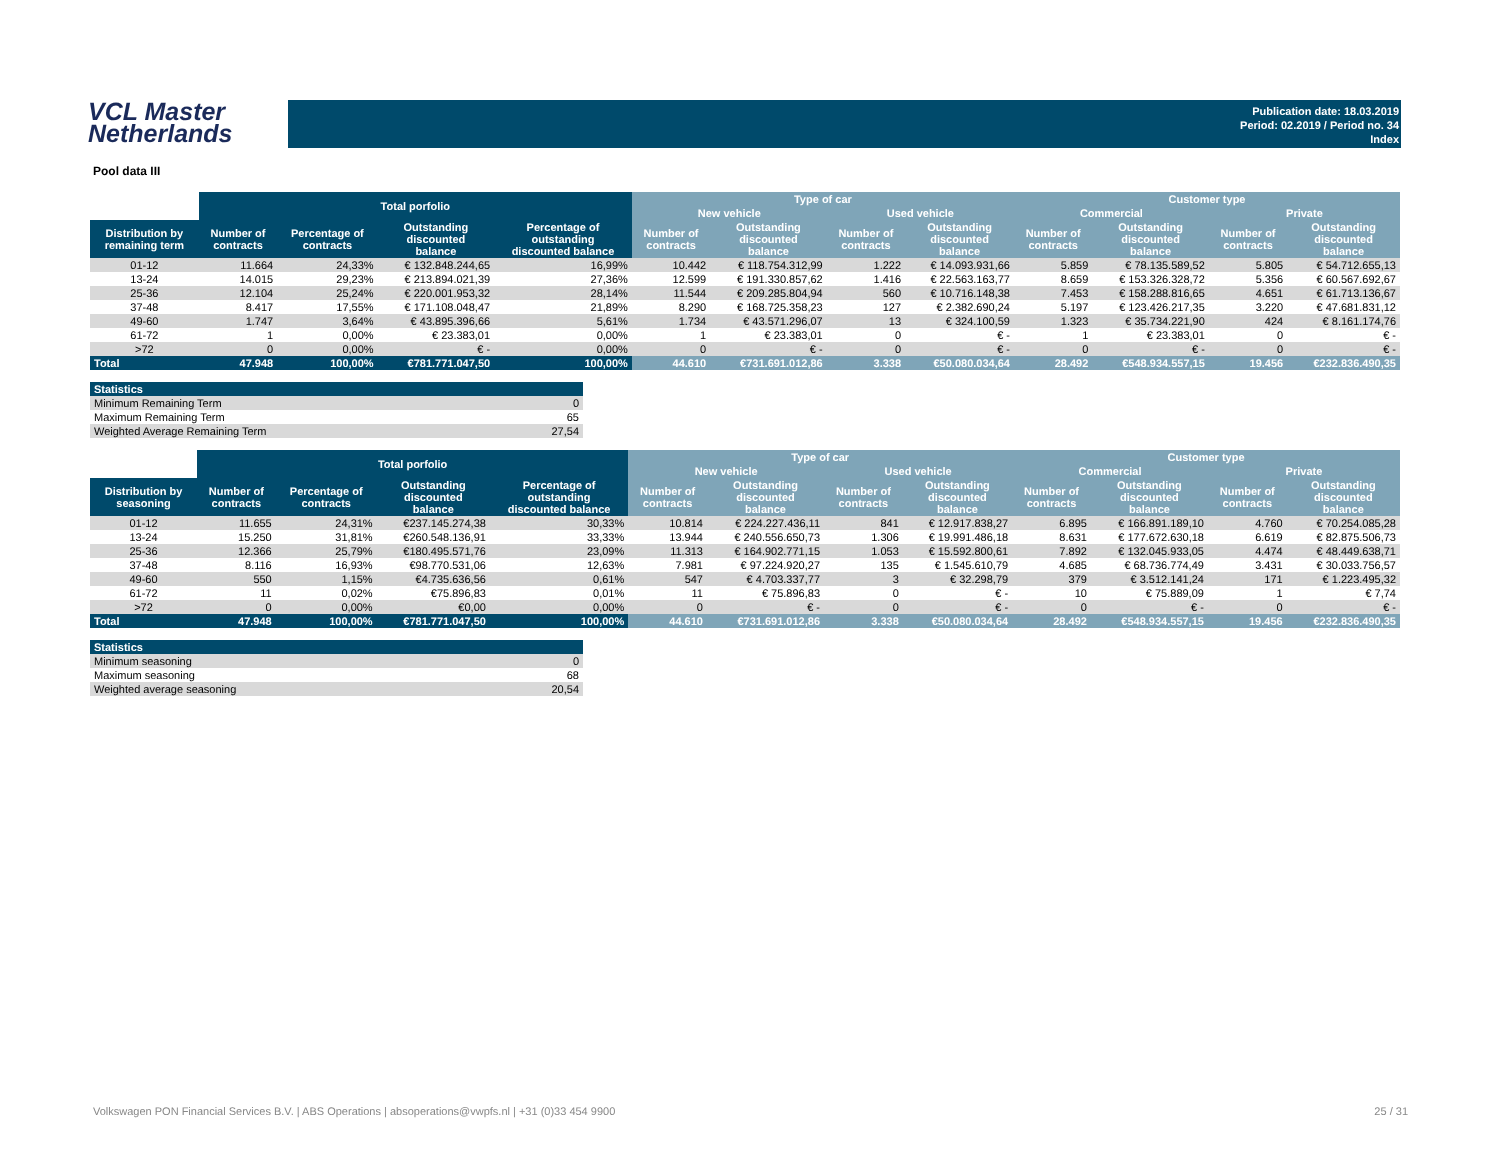VCL Master
Netherlands
Publication date: 18.03.2019
Period: 02.2019 / Period no. 34
Index
Pool data III
| | Total porfolio | | | | Type of car | | | | Customer type | | | |
| --- | --- | --- | --- | --- | --- | --- | --- | --- | --- | --- | --- | --- |
| | | | | | New vehicle | | Used vehicle | | Commercial | | Private | |
| Distribution by remaining term | Number of contracts | Percentage of contracts | Outstanding discounted balance | Percentage of outstanding discounted balance | Number of contracts | Outstanding discounted balance | Number of contracts | Outstanding discounted balance | Number of contracts | Outstanding discounted balance | Number of contracts | Outstanding discounted balance |
| 01-12 | 11.664 | 24,33% | € 132.848.244,65 | 16,99% | 10.442 | € 118.754.312,99 | 1.222 | € 14.093.931,66 | 5.859 | € 78.135.589,52 | 5.805 | € 54.712.655,13 |
| 13-24 | 14.015 | 29,23% | € 213.894.021,39 | 27,36% | 12.599 | € 191.330.857,62 | 1.416 | € 22.563.163,77 | 8.659 | € 153.326.328,72 | 5.356 | € 60.567.692,67 |
| 25-36 | 12.104 | 25,24% | € 220.001.953,32 | 28,14% | 11.544 | € 209.285.804,94 | 560 | € 10.716.148,38 | 7.453 | € 158.288.816,65 | 4.651 | € 61.713.136,67 |
| 37-48 | 8.417 | 17,55% | € 171.108.048,47 | 21,89% | 8.290 | € 168.725.358,23 | 127 | € 2.382.690,24 | 5.197 | € 123.426.217,35 | 3.220 | € 47.681.831,12 |
| 49-60 | 1.747 | 3,64% | € 43.895.396,66 | 5,61% | 1.734 | € 43.571.296,07 | 13 | € 324.100,59 | 1.323 | € 35.734.221,90 | 424 | € 8.161.174,76 |
| 61-72 | 1 | 0,00% | € 23.383,01 | 0,00% | 1 | € 23.383,01 | 0 | € - | 1 | € 23.383,01 | 0 | € - |
| >72 | 0 | 0,00% | € - | 0,00% | 0 | € - | 0 | € - | 0 | € - | 0 | € - |
| Total | 47.948 | 100,00% | €781.771.047,50 | 100,00% | 44.610 | €731.691.012,86 | 3.338 | €50.080.034,64 | 28.492 | €548.934.557,15 | 19.456 | €232.836.490,35 |
| Statistics | |
| Minimum Remaining Term | 0 |
| Maximum Remaining Term | 65 |
| Weighted Average Remaining Term | 27,54 |
| | Total porfolio | | | | Type of car | | | | Customer type | | | |
| --- | --- | --- | --- | --- | --- | --- | --- | --- | --- | --- | --- | --- |
| | | | | | New vehicle | | Used vehicle | | Commercial | | Private | |
| Distribution by seasoning | Number of contracts | Percentage of contracts | Outstanding discounted balance | Percentage of outstanding discounted balance | Number of contracts | Outstanding discounted balance | Number of contracts | Outstanding discounted balance | Number of contracts | Outstanding discounted balance | Number of contracts | Outstanding discounted balance |
| 01-12 | 11.655 | 24,31% | €237.145.274,38 | 30,33% | 10.814 | € 224.227.436,11 | 841 | € 12.917.838,27 | 6.895 | € 166.891.189,10 | 4.760 | € 70.254.085,28 |
| 13-24 | 15.250 | 31,81% | €260.548.136,91 | 33,33% | 13.944 | € 240.556.650,73 | 1.306 | € 19.991.486,18 | 8.631 | € 177.672.630,18 | 6.619 | € 82.875.506,73 |
| 25-36 | 12.366 | 25,79% | €180.495.571,76 | 23,09% | 11.313 | € 164.902.771,15 | 1.053 | € 15.592.800,61 | 7.892 | € 132.045.933,05 | 4.474 | € 48.449.638,71 |
| 37-48 | 8.116 | 16,93% | €98.770.531,06 | 12,63% | 7.981 | € 97.224.920,27 | 135 | € 1.545.610,79 | 4.685 | € 68.736.774,49 | 3.431 | € 30.033.756,57 |
| 49-60 | 550 | 1,15% | €4.735.636,56 | 0,61% | 547 | € 4.703.337,77 | 3 | € 32.298,79 | 379 | € 3.512.141,24 | 171 | € 1.223.495,32 |
| 61-72 | 11 | 0,02% | €75.896,83 | 0,01% | 11 | € 75.896,83 | 0 | € - | 10 | € 75.889,09 | 1 | € 7,74 |
| >72 | 0 | 0,00% | €0,00 | 0,00% | 0 | € - | 0 | € - | 0 | € - | 0 | € - |
| Total | 47.948 | 100,00% | €781.771.047,50 | 100,00% | 44.610 | €731.691.012,86 | 3.338 | €50.080.034,64 | 28.492 | €548.934.557,15 | 19.456 | €232.836.490,35 |
| Statistics | |
| Minimum seasoning | 0 |
| Maximum seasoning | 68 |
| Weighted average seasoning | 20,54 |
Volkswagen PON Financial Services B.V. | ABS Operations | absoperations@vwpfs.nl | +31 (0)33 454 9900 25 / 31